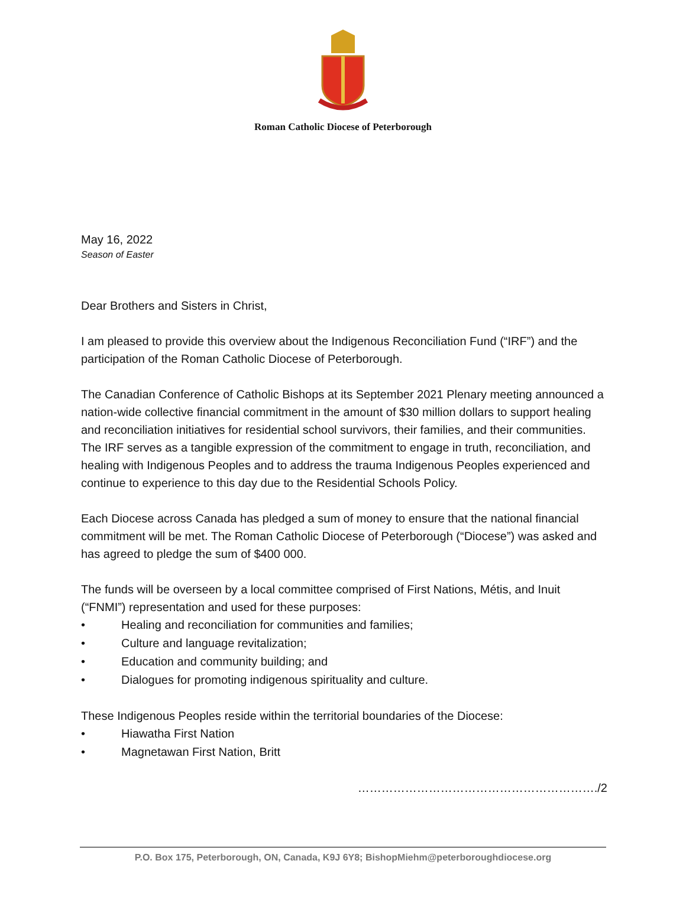Roman Catholic Diocese of Peterborough
May 16, 2022
Season of Easter
Dear Brothers and Sisters in Christ,
I am pleased to provide this overview about the Indigenous Reconciliation Fund (“IRF”) and the participation of the Roman Catholic Diocese of Peterborough.
The Canadian Conference of Catholic Bishops at its September 2021 Plenary meeting announced a nation-wide collective financial commitment in the amount of $30 million dollars to support healing and reconciliation initiatives for residential school survivors, their families, and their communities. The IRF serves as a tangible expression of the commitment to engage in truth, reconciliation, and healing with Indigenous Peoples and to address the trauma Indigenous Peoples experienced and continue to experience to this day due to the Residential Schools Policy.
Each Diocese across Canada has pledged a sum of money to ensure that the national financial commitment will be met. The Roman Catholic Diocese of Peterborough (“Diocese”) was asked and has agreed to pledge the sum of $400 000.
The funds will be overseen by a local committee comprised of First Nations, Métis, and Inuit (“FNMI”) representation and used for these purposes:
• Healing and reconciliation for communities and families;
• Culture and language revitalization;
• Education and community building; and
• Dialogues for promoting indigenous spirituality and culture.
These Indigenous Peoples reside within the territorial boundaries of the Diocese:
• Hiawatha First Nation
• Magnetawan First Nation, Britt
……………………………………………………./2
P.O. Box 175, Peterborough, ON, Canada, K9J 6Y8; BishopMiehm@peterboroughdiocese.org